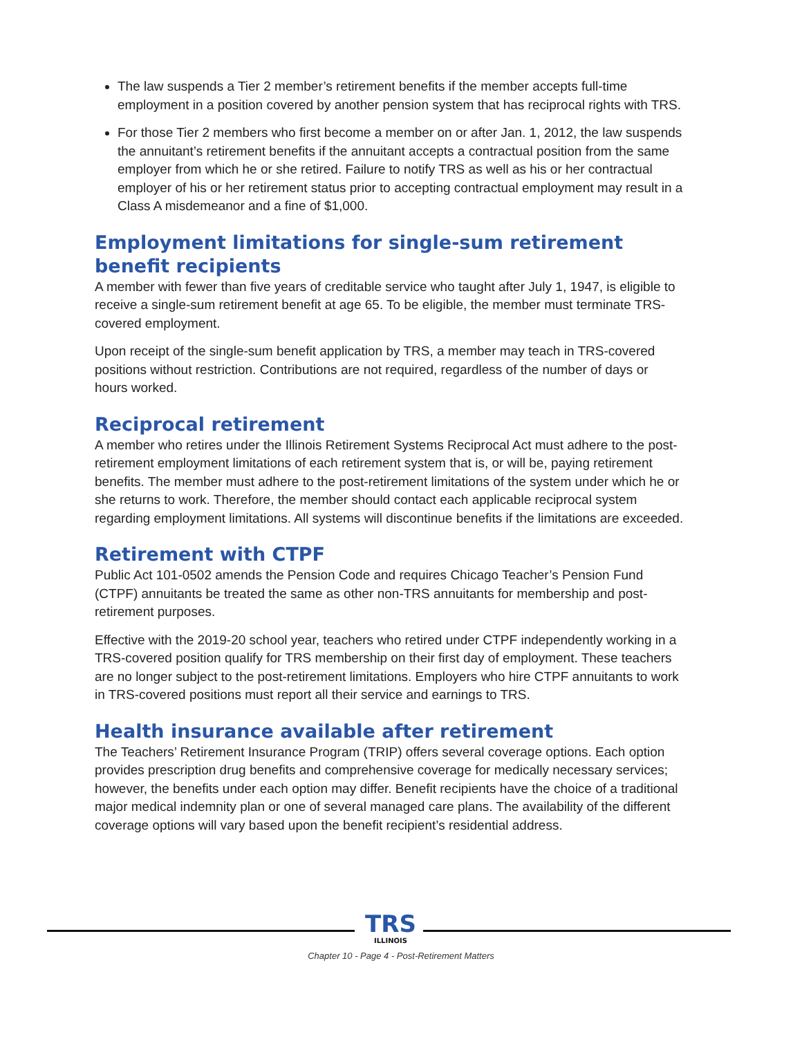The law suspends a Tier 2 member’s retirement benefits if the member accepts full-time employment in a position covered by another pension system that has reciprocal rights with TRS.
For those Tier 2 members who first become a member on or after Jan. 1, 2012, the law suspends the annuitant’s retirement benefits if the annuitant accepts a contractual position from the same employer from which he or she retired. Failure to notify TRS as well as his or her contractual employer of his or her retirement status prior to accepting contractual employment may result in a Class A misdemeanor and a fine of $1,000.
Employment limitations for single-sum retirement
benefit recipients
A member with fewer than five years of creditable service who taught after July 1, 1947, is eligible to receive a single-sum retirement benefit at age 65. To be eligible, the member must terminate TRS-covered employment.
Upon receipt of the single-sum benefit application by TRS, a member may teach in TRS-covered positions without restriction. Contributions are not required, regardless of the number of days or hours worked.
Reciprocal retirement
A member who retires under the Illinois Retirement Systems Reciprocal Act must adhere to the post-retirement employment limitations of each retirement system that is, or will be, paying retirement benefits. The member must adhere to the post-retirement limitations of the system under which he or she returns to work. Therefore, the member should contact each applicable reciprocal system regarding employment limitations. All systems will discontinue benefits if the limitations are exceeded.
Retirement with CTPF
Public Act 101-0502 amends the Pension Code and requires Chicago Teacher’s Pension Fund (CTPF) annuitants be treated the same as other non-TRS annuitants for membership and post-retirement purposes.
Effective with the 2019-20 school year, teachers who retired under CTPF independently working in a TRS-covered position qualify for TRS membership on their first day of employment. These teachers are no longer subject to the post-retirement limitations. Employers who hire CTPF annuitants to work in TRS-covered positions must report all their service and earnings to TRS.
Health insurance available after retirement
The Teachers’ Retirement Insurance Program (TRIP) offers several coverage options. Each option provides prescription drug benefits and comprehensive coverage for medically necessary services; however, the benefits under each option may differ. Benefit recipients have the choice of a traditional major medical indemnity plan or one of several managed care plans. The availability of the different coverage options will vary based upon the benefit recipient’s residential address.
TRS
ILLINOIS
Chapter 10 - Page 4 - Post-Retirement Matters